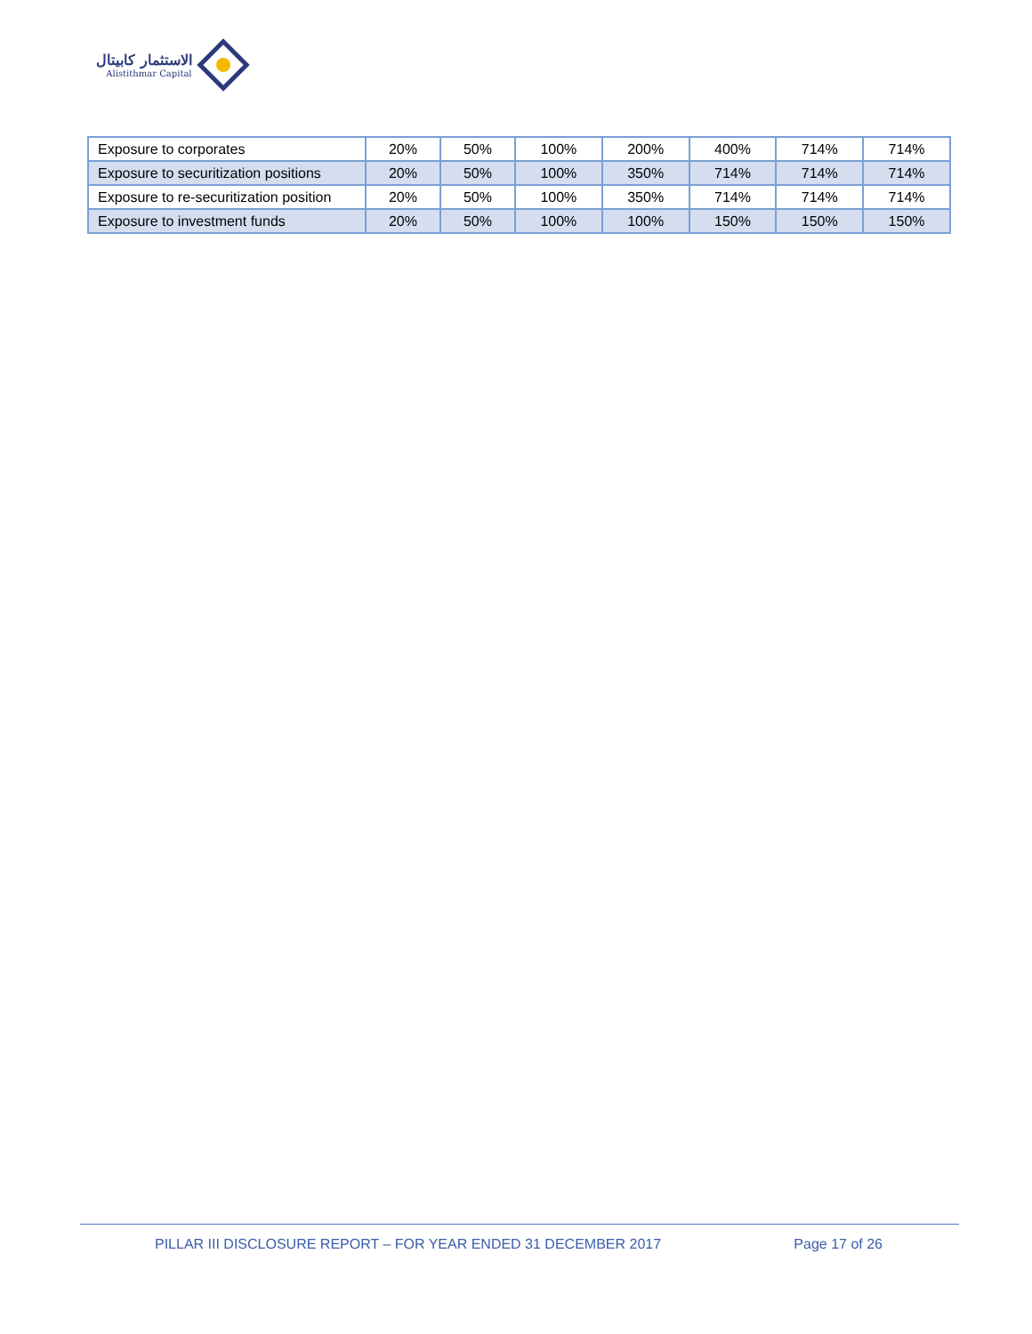الاستثمار كابيتال
Alistithmar Capital
| Exposure to corporates | 20% | 50% | 100% | 200% | 400% | 714% | 714% |
| Exposure to securitization positions | 20% | 50% | 100% | 350% | 714% | 714% | 714% |
| Exposure to re-securitization position | 20% | 50% | 100% | 350% | 714% | 714% | 714% |
| Exposure to investment funds | 20% | 50% | 100% | 100% | 150% | 150% | 150% |
PILLAR III DISCLOSURE REPORT – FOR YEAR ENDED 31 DECEMBER 2017 Page 17 of 26